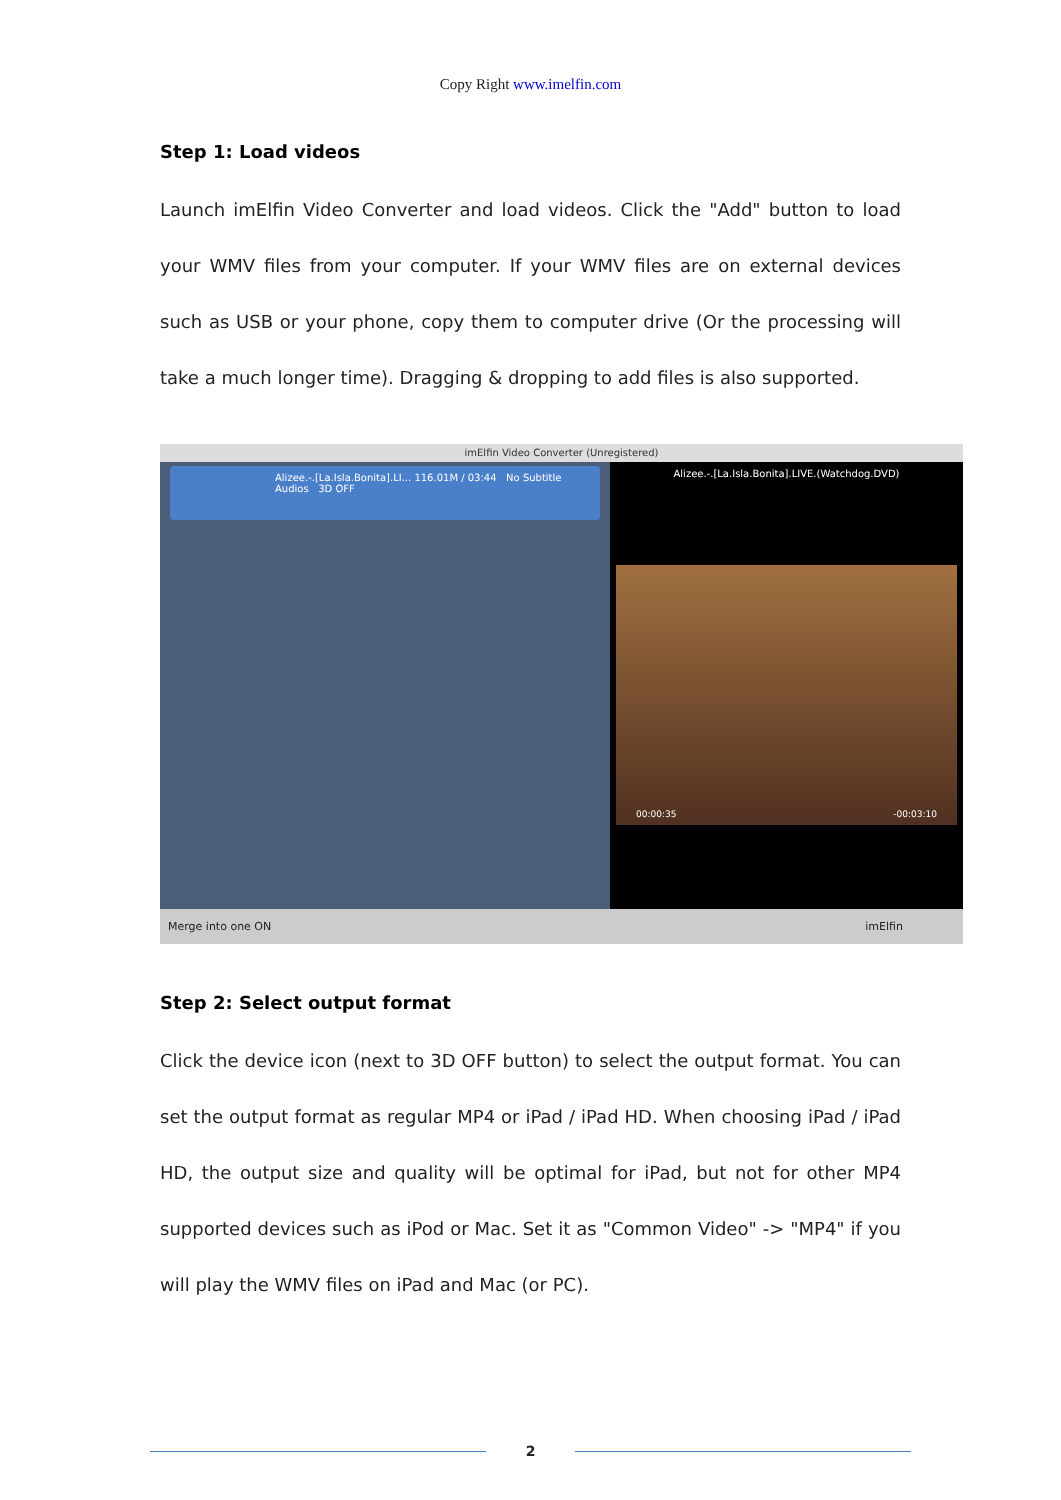Copy Right www.imelfin.com
Step 1: Load videos
Launch imElfin Video Converter and load videos. Click the "Add" button to load your WMV files from your computer. If your WMV files are on external devices such as USB or your phone, copy them to computer drive (Or the processing will take a much longer time). Dragging & dropping to add files is also supported.
imElfin Video Converter (Unregistered)
Alizee.-.[La.Isla.Bonita].LI... 116.01M / 03:44 No Subtitle Audios 3D OFF
Alizee.-.[La.Isla.Bonita].LIVE.(Watchdog.DVD)
00:00:35 -00:03:10
Merge into one ON imElfin
Step 2: Select output format
Click the device icon (next to 3D OFF button) to select the output format. You can set the output format as regular MP4 or iPad / iPad HD. When choosing iPad / iPad HD, the output size and quality will be optimal for iPad, but not for other MP4 supported devices such as iPod or Mac. Set it as "Common Video" -> "MP4" if you will play the WMV files on iPad and Mac (or PC).
2